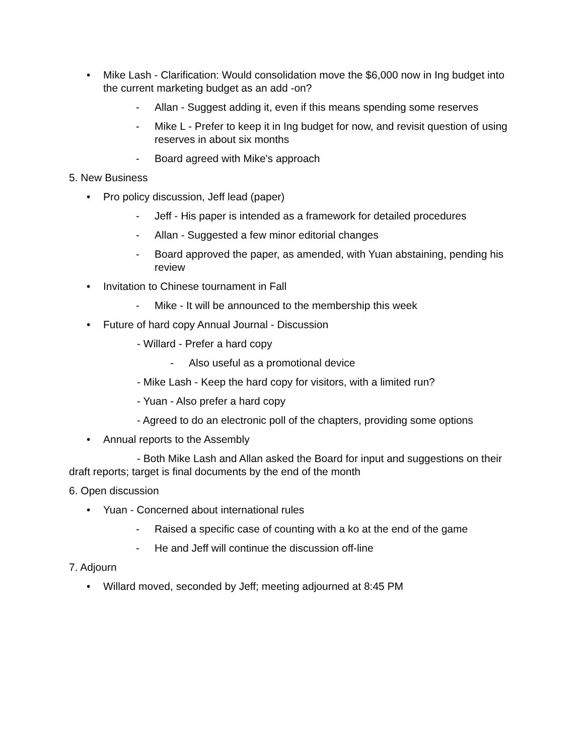• Mike Lash - Clarification: Would consolidation move the $6,000 now in Ing budget into the current marketing budget as an add -on?
- Allan - Suggest adding it, even if this means spending some reserves
- Mike L - Prefer to keep it in Ing budget for now, and revisit question of using reserves in about six months
- Board agreed with Mike's approach
5. New Business
• Pro policy discussion, Jeff lead (paper)
- Jeff - His paper is intended as a framework for detailed procedures
- Allan - Suggested a few minor editorial changes
- Board approved the paper, as amended, with Yuan abstaining, pending his review
• Invitation to Chinese tournament in Fall
- Mike - It will be announced to the membership this week
• Future of hard copy Annual Journal - Discussion
- Willard - Prefer a hard copy
- Also useful as a promotional device
- Mike Lash - Keep the hard copy for visitors, with a limited run?
- Yuan - Also prefer a hard copy
- Agreed to do an electronic poll of the chapters, providing some options
• Annual reports to the Assembly
- Both Mike Lash and Allan asked the Board for input and suggestions on their draft reports; target is final documents by the end of the month
6. Open discussion
• Yuan - Concerned about international rules
- Raised a specific case of counting with a ko at the end of the game
- He and Jeff will continue the discussion off-line
7. Adjourn
• Willard moved, seconded by Jeff; meeting adjourned at 8:45 PM